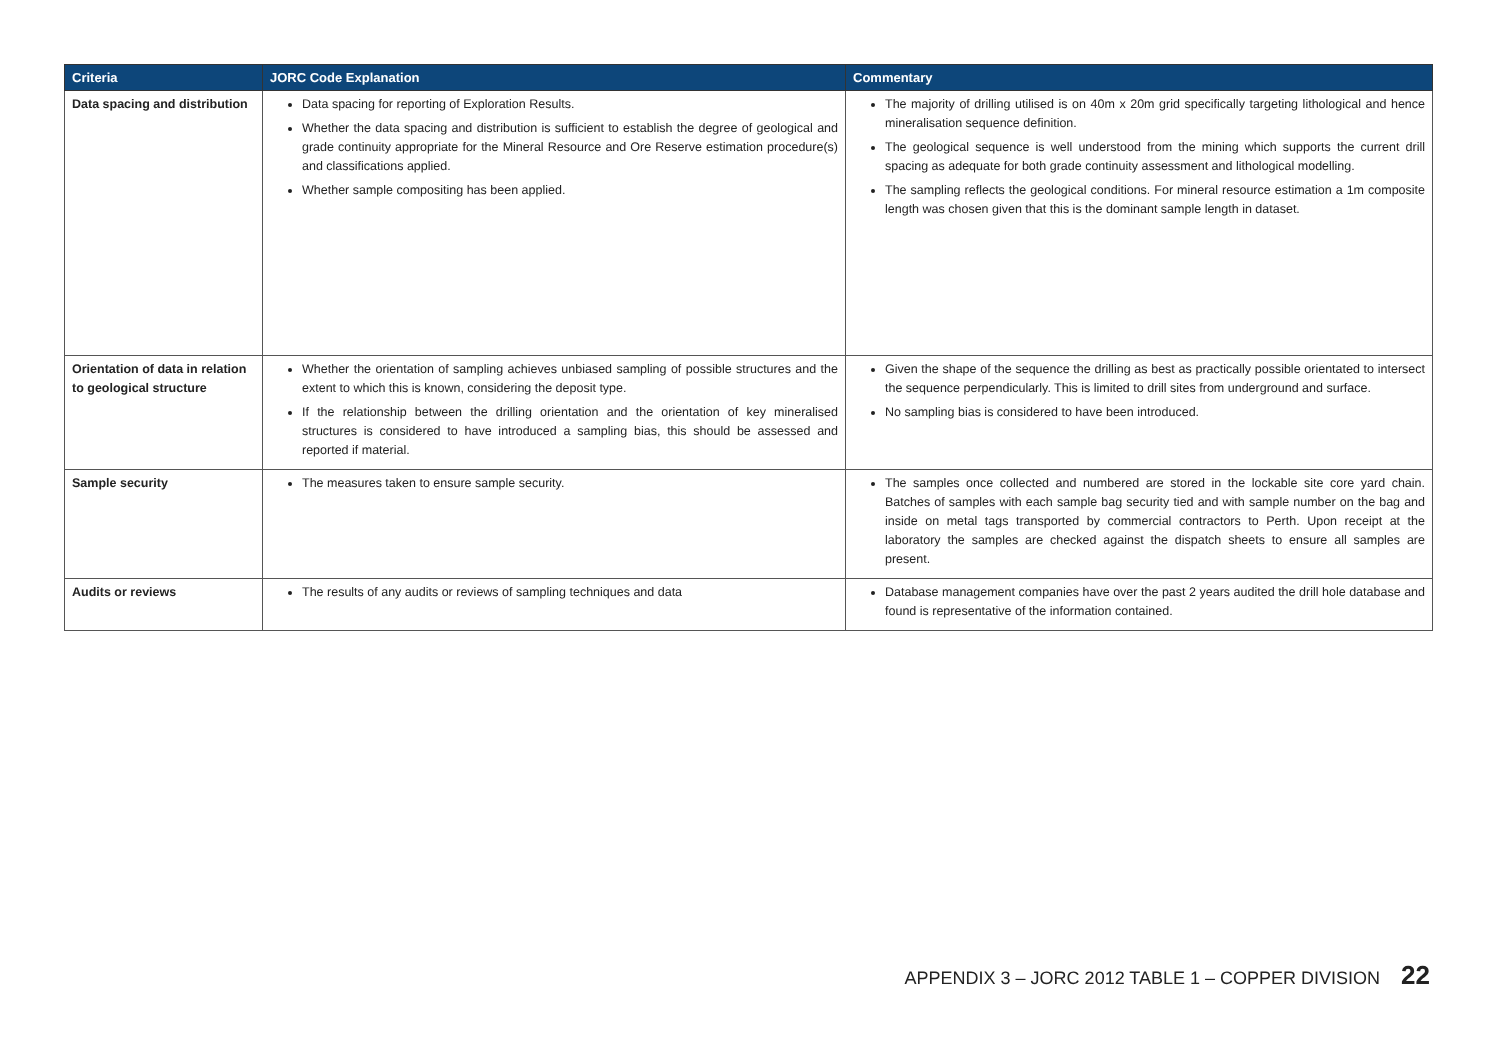| Criteria | JORC Code Explanation | Commentary |
| --- | --- | --- |
| Data spacing and distribution | Data spacing for reporting of Exploration Results. Whether the data spacing and distribution is sufficient to establish the degree of geological and grade continuity appropriate for the Mineral Resource and Ore Reserve estimation procedure(s) and classifications applied. Whether sample compositing has been applied. | The majority of drilling utilised is on 40m x 20m grid specifically targeting lithological and hence mineralisation sequence definition. The geological sequence is well understood from the mining which supports the current drill spacing as adequate for both grade continuity assessment and lithological modelling. The sampling reflects the geological conditions. For mineral resource estimation a 1m composite length was chosen given that this is the dominant sample length in dataset. |
| Orientation of data in relation to geological structure | Whether the orientation of sampling achieves unbiased sampling of possible structures and the extent to which this is known, considering the deposit type. If the relationship between the drilling orientation and the orientation of key mineralised structures is considered to have introduced a sampling bias, this should be assessed and reported if material. | Given the shape of the sequence the drilling as best as practically possible orientated to intersect the sequence perpendicularly. This is limited to drill sites from underground and surface. No sampling bias is considered to have been introduced. |
| Sample security | The measures taken to ensure sample security. | The samples once collected and numbered are stored in the lockable site core yard chain. Batches of samples with each sample bag security tied and with sample number on the bag and inside on metal tags transported by commercial contractors to Perth. Upon receipt at the laboratory the samples are checked against the dispatch sheets to ensure all samples are present. |
| Audits or reviews | The results of any audits or reviews of sampling techniques and data | Database management companies have over the past 2 years audited the drill hole database and found is representative of the information contained. |
APPENDIX 3 – JORC 2012 TABLE 1 – COPPER DIVISION 22